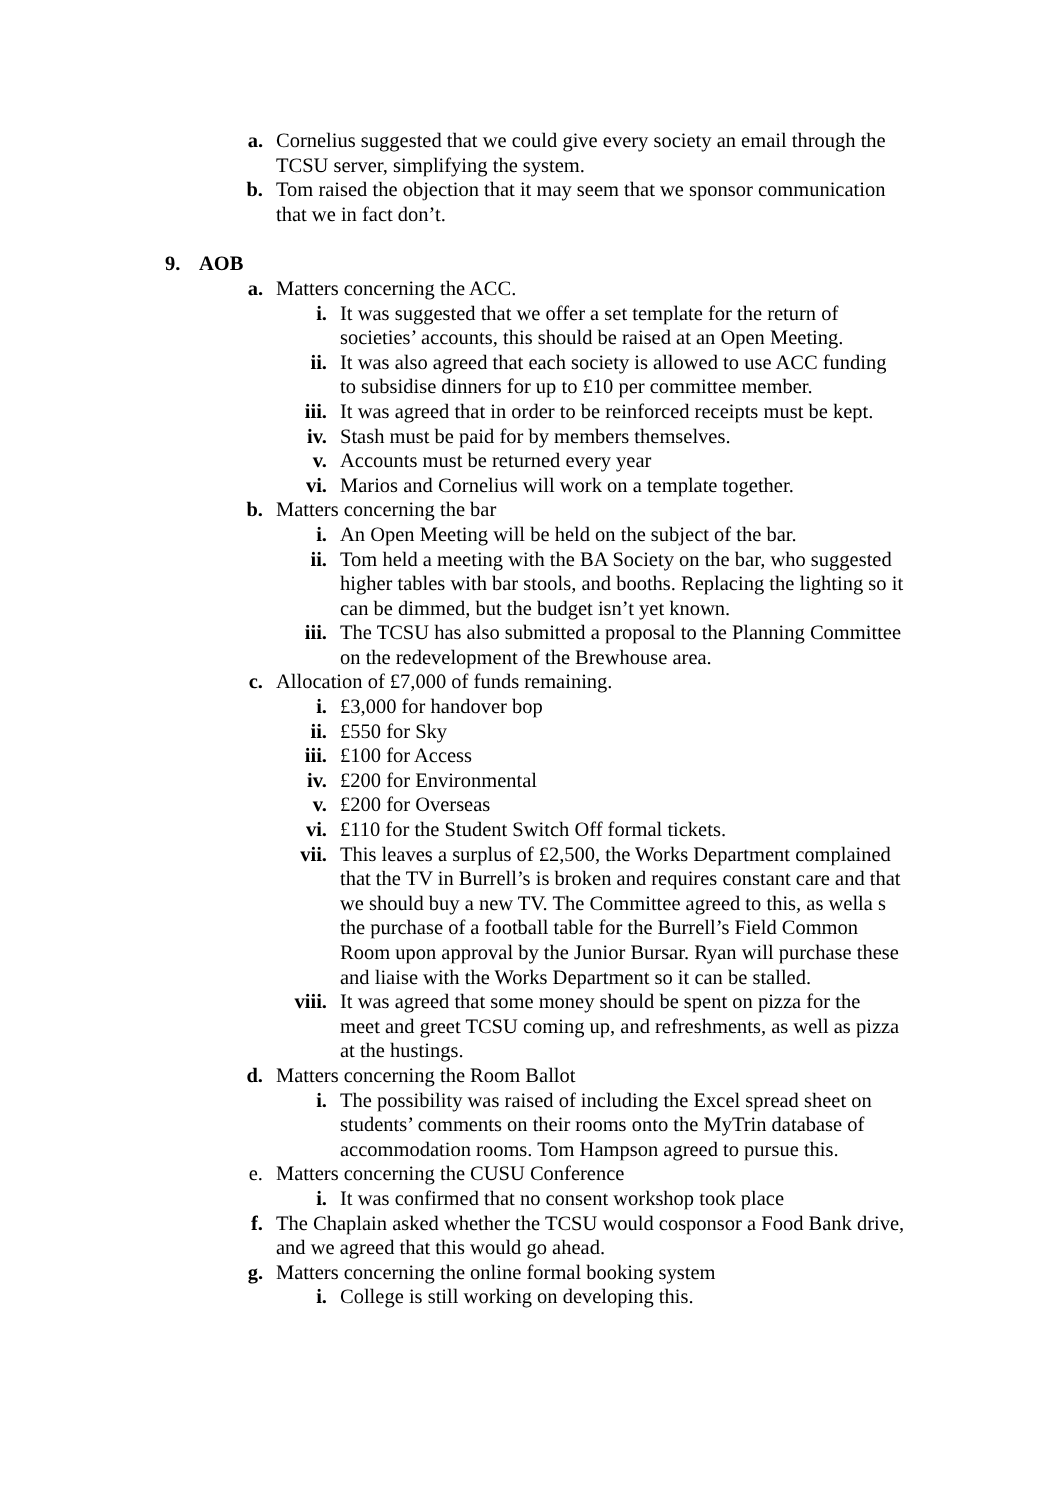a. Cornelius suggested that we could give every society an email through the TCSU server, simplifying the system.
b. Tom raised the objection that it may seem that we sponsor communication that we in fact don’t.
9. AOB
a. Matters concerning the ACC.
i. It was suggested that we offer a set template for the return of societies’ accounts, this should be raised at an Open Meeting.
ii. It was also agreed that each society is allowed to use ACC funding to subsidise dinners for up to £10 per committee member.
iii. It was agreed that in order to be reinforced receipts must be kept.
iv. Stash must be paid for by members themselves.
v. Accounts must be returned every year
vi. Marios and Cornelius will work on a template together.
b. Matters concerning the bar
i. An Open Meeting will be held on the subject of the bar.
ii. Tom held a meeting with the BA Society on the bar, who suggested higher tables with bar stools, and booths. Replacing the lighting so it can be dimmed, but the budget isn’t yet known.
iii. The TCSU has also submitted a proposal to the Planning Committee on the redevelopment of the Brewhouse area.
c. Allocation of £7,000 of funds remaining.
i. £3,000 for handover bop
ii. £550 for Sky
iii. £100 for Access
iv. £200 for Environmental
v. £200 for Overseas
vi. £110 for the Student Switch Off formal tickets.
vii. This leaves a surplus of £2,500, the Works Department complained that the TV in Burrell’s is broken and requires constant care and that we should buy a new TV. The Committee agreed to this, as wella s the purchase of a football table for the Burrell’s Field Common Room upon approval by the Junior Bursar. Ryan will purchase these and liaise with the Works Department so it can be stalled.
viii. It was agreed that some money should be spent on pizza for the meet and greet TCSU coming up, and refreshments, as well as pizza at the hustings.
d. Matters concerning the Room Ballot
i. The possibility was raised of including the Excel spread sheet on students’ comments on their rooms onto the MyTrin database of accommodation rooms. Tom Hampson agreed to pursue this.
e. Matters concerning the CUSU Conference
i. It was confirmed that no consent workshop took place
f. The Chaplain asked whether the TCSU would cosponsor a Food Bank drive, and we agreed that this would go ahead.
g. Matters concerning the online formal booking system
i. College is still working on developing this.